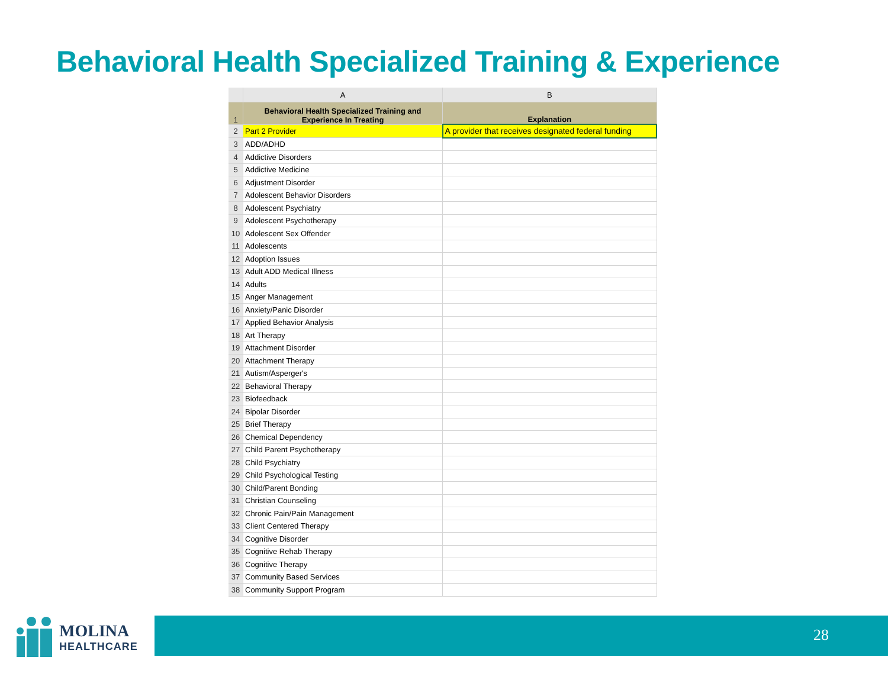Behavioral Health Specialized Training & Experience
| | A | B |
| --- | --- | --- |
| 1 | Behavioral Health Specialized Training and Experience In Treating | Explanation |
| 2 | Part 2 Provider | A provider that receives designated federal funding |
| 3 | ADD/ADHD | |
| 4 | Addictive Disorders | |
| 5 | Addictive Medicine | |
| 6 | Adjustment Disorder | |
| 7 | Adolescent Behavior Disorders | |
| 8 | Adolescent Psychiatry | |
| 9 | Adolescent Psychotherapy | |
| 10 | Adolescent Sex Offender | |
| 11 | Adolescents | |
| 12 | Adoption Issues | |
| 13 | Adult ADD Medical Illness | |
| 14 | Adults | |
| 15 | Anger Management | |
| 16 | Anxiety/Panic Disorder | |
| 17 | Applied Behavior Analysis | |
| 18 | Art Therapy | |
| 19 | Attachment Disorder | |
| 20 | Attachment Therapy | |
| 21 | Autism/Asperger's | |
| 22 | Behavioral Therapy | |
| 23 | Biofeedback | |
| 24 | Bipolar Disorder | |
| 25 | Brief Therapy | |
| 26 | Chemical Dependency | |
| 27 | Child Parent Psychotherapy | |
| 28 | Child Psychiatry | |
| 29 | Child Psychological Testing | |
| 30 | Child/Parent Bonding | |
| 31 | Christian Counseling | |
| 32 | Chronic Pain/Pain Management | |
| 33 | Client Centered Therapy | |
| 34 | Cognitive Disorder | |
| 35 | Cognitive Rehab Therapy | |
| 36 | Cognitive Therapy | |
| 37 | Community Based Services | |
| 38 | Community Support Program | |
MOLINA
HEALTHCARE
28